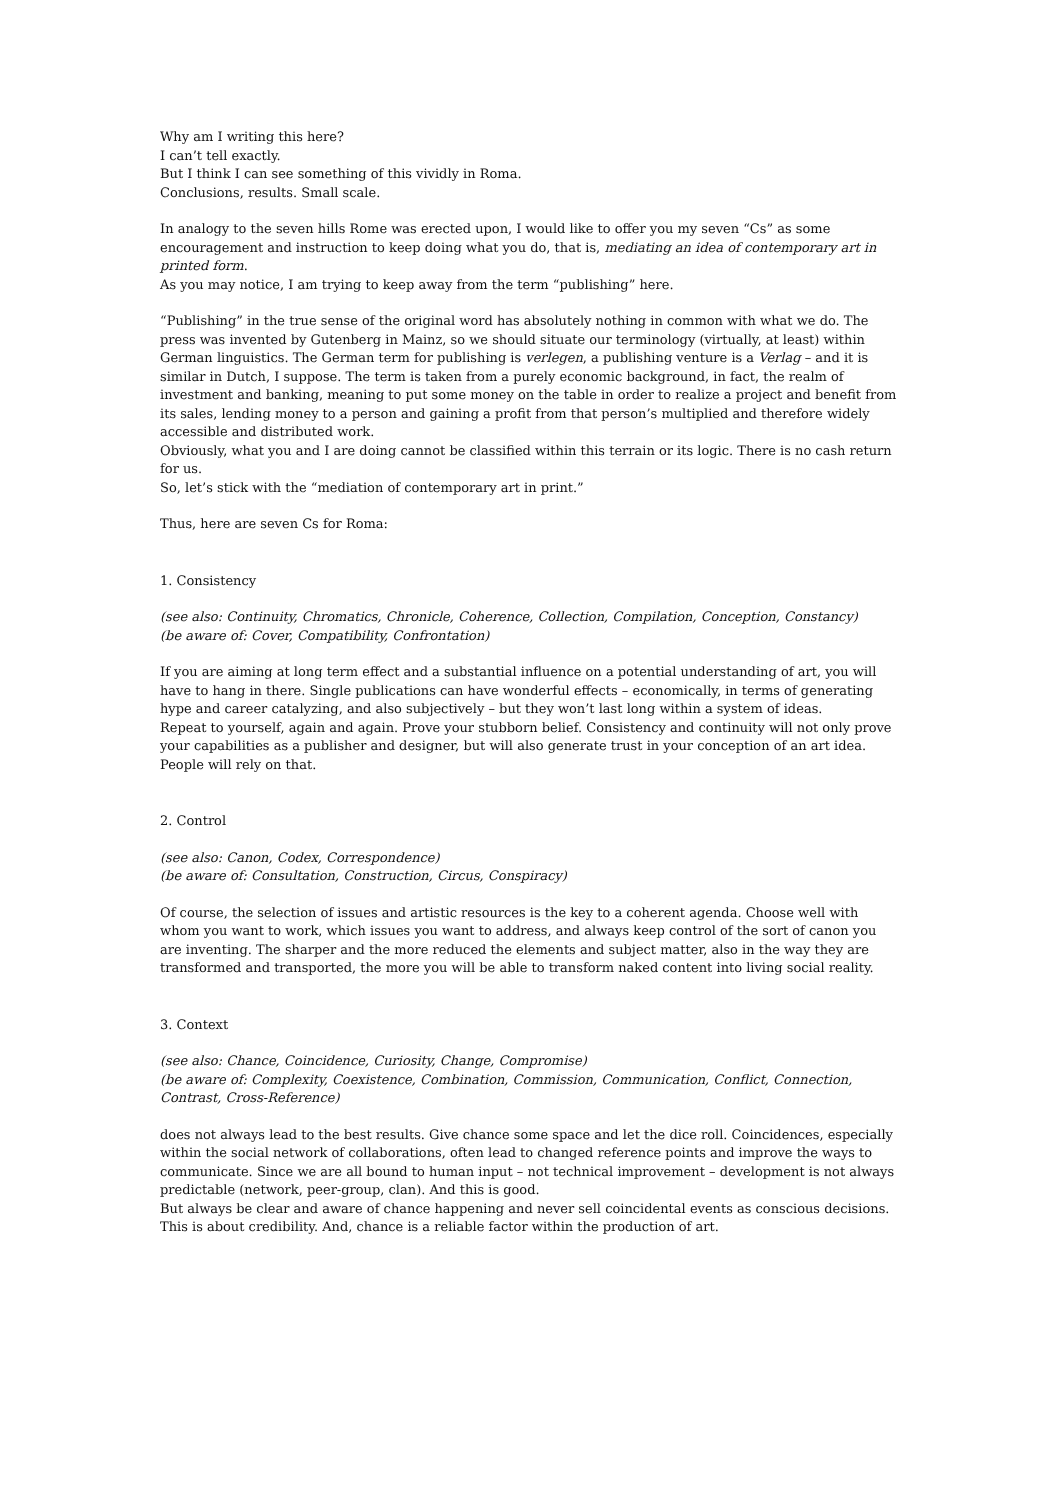Why am I writing this here?
I can’t tell exactly.
But I think I can see something of this vividly in Roma.
Conclusions, results. Small scale.
In analogy to the seven hills Rome was erected upon, I would like to offer you my seven “Cs” as some encouragement and instruction to keep doing what you do, that is, mediating an idea of contemporary art in printed form.
As you may notice, I am trying to keep away from the term “publishing” here.
“Publishing” in the true sense of the original word has absolutely nothing in common with what we do. The press was invented by Gutenberg in Mainz, so we should situate our terminology (virtually, at least) within German linguistics. The German term for publishing is verlegen, a publishing venture is a Verlag – and it is similar in Dutch, I suppose. The term is taken from a purely economic background, in fact, the realm of investment and banking, meaning to put some money on the table in order to realize a project and benefit from its sales, lending money to a person and gaining a profit from that person’s multiplied and therefore widely accessible and distributed work.
Obviously, what you and I are doing cannot be classified within this terrain or its logic. There is no cash return for us.
So, let’s stick with the “mediation of contemporary art in print.”
Thus, here are seven Cs for Roma:
1. Consistency
(see also: Continuity, Chromatics, Chronicle, Coherence, Collection, Compilation, Conception, Constancy)
(be aware of: Cover, Compatibility, Confrontation)
If you are aiming at long term effect and a substantial influence on a potential understanding of art, you will have to hang in there. Single publications can have wonderful effects – economically, in terms of generating hype and career catalyzing, and also subjectively – but they won’t last long within a system of ideas.
Repeat to yourself, again and again. Prove your stubborn belief. Consistency and continuity will not only prove your capabilities as a publisher and designer, but will also generate trust in your conception of an art idea. People will rely on that.
2. Control
(see also: Canon, Codex, Correspondence)
(be aware of: Consultation, Construction, Circus, Conspiracy)
Of course, the selection of issues and artistic resources is the key to a coherent agenda. Choose well with whom you want to work, which issues you want to address, and always keep control of the sort of canon you are inventing. The sharper and the more reduced the elements and subject matter, also in the way they are transformed and transported, the more you will be able to transform naked content into living social reality.
3. Context
(see also: Chance, Coincidence, Curiosity, Change, Compromise)
(be aware of: Complexity, Coexistence, Combination, Commission, Communication, Conflict, Connection, Contrast, Cross-Reference)
does not always lead to the best results. Give chance some space and let the dice roll. Coincidences, especially within the social network of collaborations, often lead to changed reference points and improve the ways to communicate. Since we are all bound to human input – not technical improvement – development is not always predictable (network, peer-group, clan). And this is good.
But always be clear and aware of chance happening and never sell coincidental events as conscious decisions. This is about credibility. And, chance is a reliable factor within the production of art.